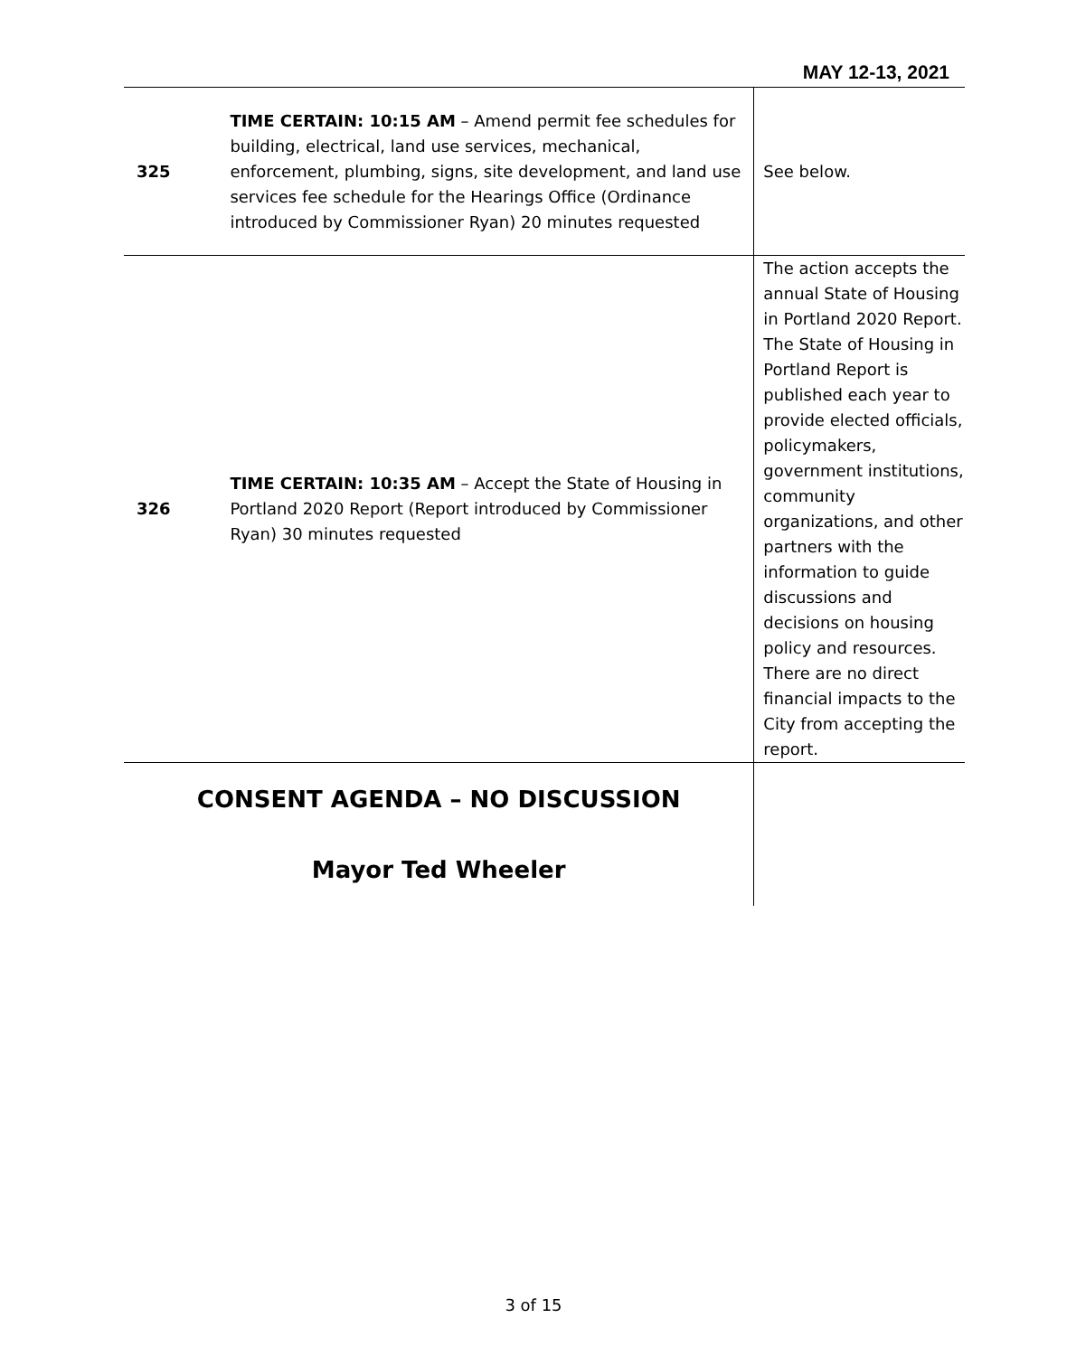MAY 12-13, 2021
| 325 | TIME CERTAIN: 10:15 AM – Amend permit fee schedules for building, electrical, land use services, mechanical, enforcement, plumbing, signs, site development, and land use services fee schedule for the Hearings Office (Ordinance introduced by Commissioner Ryan) 20 minutes requested | See below. |
| 326 | TIME CERTAIN: 10:35 AM – Accept the State of Housing in Portland 2020 Report (Report introduced by Commissioner Ryan) 30 minutes requested | The action accepts the annual State of Housing in Portland 2020 Report. The State of Housing in Portland Report is published each year to provide elected officials, policymakers, government institutions, community organizations, and other partners with the information to guide discussions and decisions on housing policy and resources. There are no direct financial impacts to the City from accepting the report. |
| CONSENT AGENDA – NO DISCUSSION Mayor Ted Wheeler | | |
3 of 15